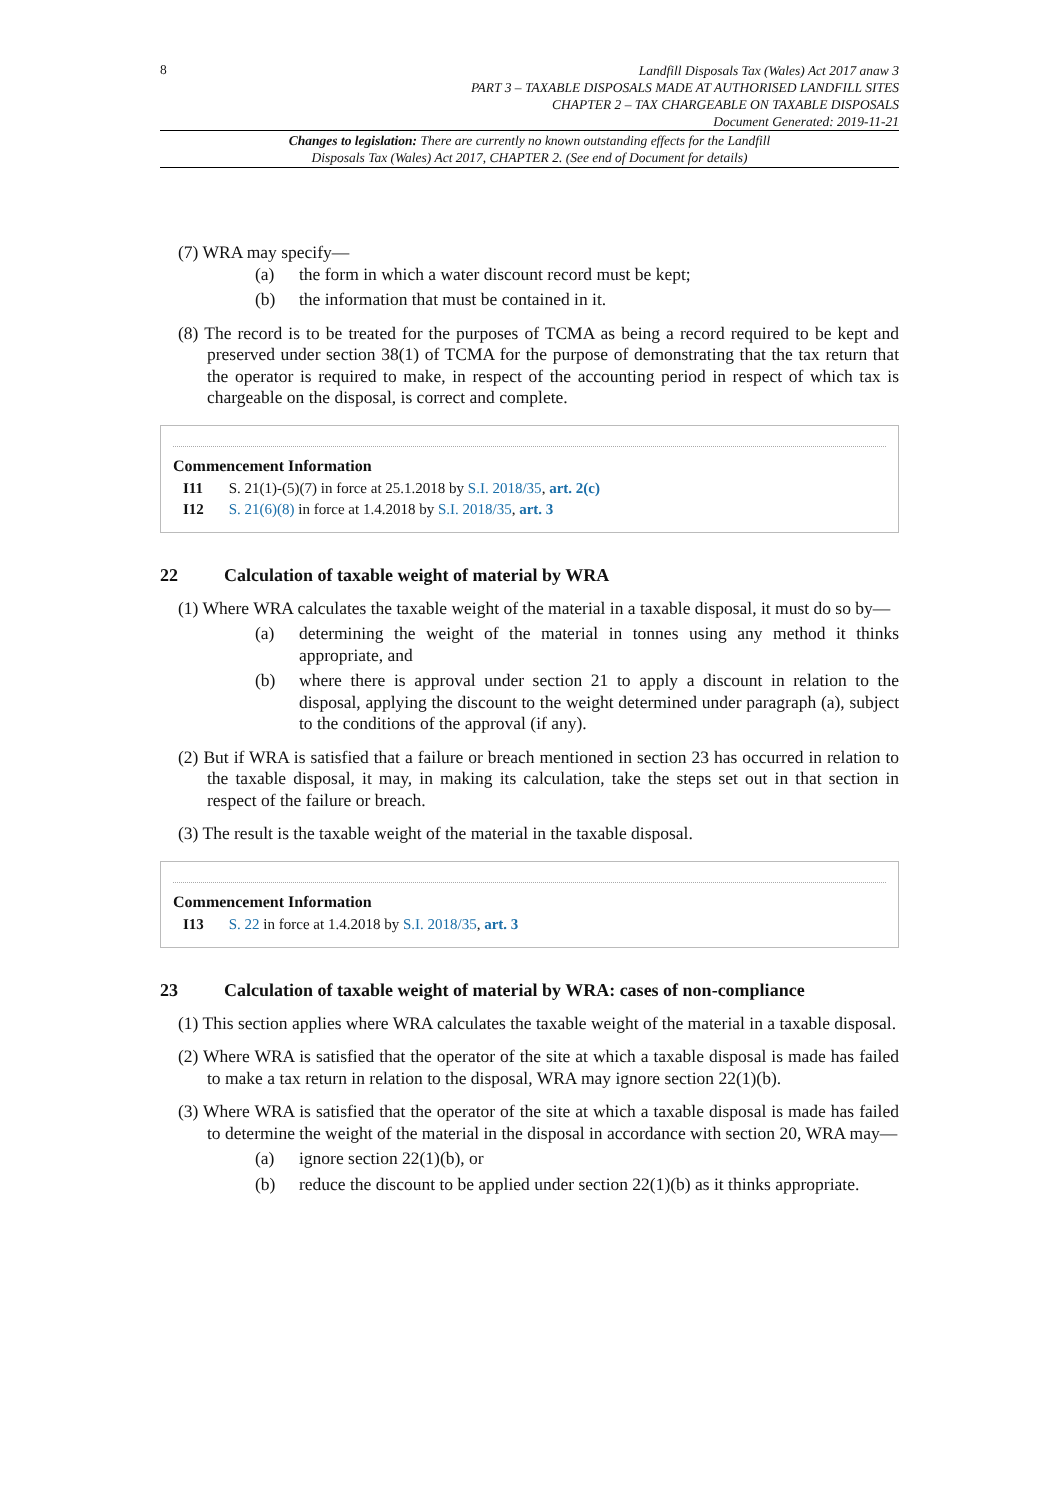8
Landfill Disposals Tax (Wales) Act 2017 anaw 3
PART 3 – TAXABLE DISPOSALS MADE AT AUTHORISED LANDFILL SITES
CHAPTER 2 – TAX CHARGEABLE ON TAXABLE DISPOSALS
Document Generated: 2019-11-21
Changes to legislation: There are currently no known outstanding effects for the Landfill
Disposals Tax (Wales) Act 2017, CHAPTER 2. (See end of Document for details)
(7) WRA may specify—
(a) the form in which a water discount record must be kept;
(b) the information that must be contained in it.
(8) The record is to be treated for the purposes of TCMA as being a record required to be kept and preserved under section 38(1) of TCMA for the purpose of demonstrating that the tax return that the operator is required to make, in respect of the accounting period in respect of which tax is chargeable on the disposal, is correct and complete.
Commencement Information
I11 S. 21(1)-(5)(7) in force at 25.1.2018 by S.I. 2018/35, art. 2(c)
I12 S. 21(6)(8) in force at 1.4.2018 by S.I. 2018/35, art. 3
22 Calculation of taxable weight of material by WRA
(1) Where WRA calculates the taxable weight of the material in a taxable disposal, it must do so by—
(a) determining the weight of the material in tonnes using any method it thinks appropriate, and
(b) where there is approval under section 21 to apply a discount in relation to the disposal, applying the discount to the weight determined under paragraph (a), subject to the conditions of the approval (if any).
(2) But if WRA is satisfied that a failure or breach mentioned in section 23 has occurred in relation to the taxable disposal, it may, in making its calculation, take the steps set out in that section in respect of the failure or breach.
(3) The result is the taxable weight of the material in the taxable disposal.
Commencement Information
I13 S. 22 in force at 1.4.2018 by S.I. 2018/35, art. 3
23 Calculation of taxable weight of material by WRA: cases of non-compliance
(1) This section applies where WRA calculates the taxable weight of the material in a taxable disposal.
(2) Where WRA is satisfied that the operator of the site at which a taxable disposal is made has failed to make a tax return in relation to the disposal, WRA may ignore section 22(1)(b).
(3) Where WRA is satisfied that the operator of the site at which a taxable disposal is made has failed to determine the weight of the material in the disposal in accordance with section 20, WRA may—
(a) ignore section 22(1)(b), or
(b) reduce the discount to be applied under section 22(1)(b) as it thinks appropriate.